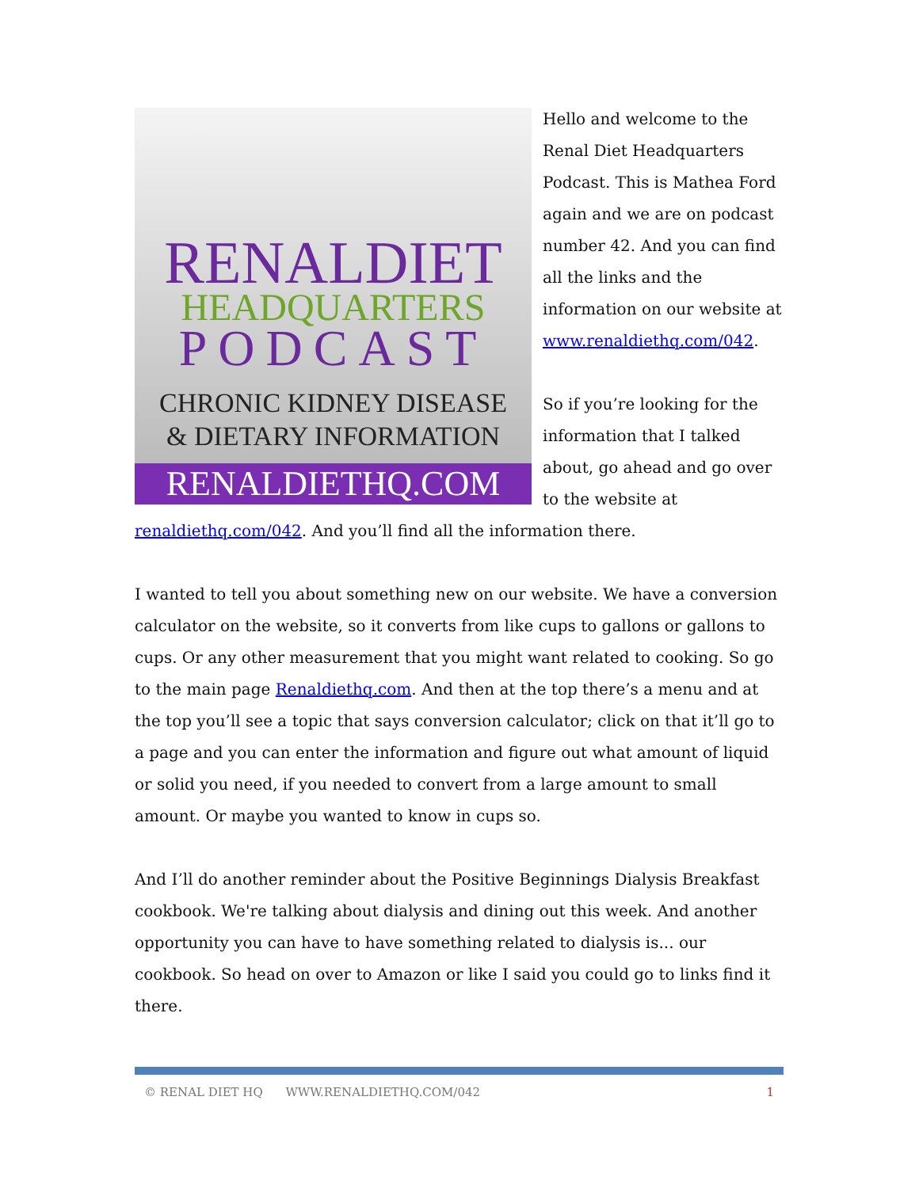RENALDIET
HEADQUARTERS
PODCAST
CHRONIC KIDNEY DISEASE
& DIETARY INFORMATION
RENALDIETHQ.COM
Hello and welcome to the Renal Diet Headquarters Podcast. This is Mathea Ford again and we are on podcast number 42. And you can find all the links and the information on our website at www.renaldiethq.com/042.
So if you’re looking for the information that I talked about, go ahead and go over to the website at renaldiethq.com/042. And you’ll find all the information there.
I wanted to tell you about something new on our website. We have a conversion calculator on the website, so it converts from like cups to gallons or gallons to cups. Or any other measurement that you might want related to cooking. So go to the main page Renaldiethq.com. And then at the top there’s a menu and at the top you’ll see a topic that says conversion calculator; click on that it’ll go to a page and you can enter the information and figure out what amount of liquid or solid you need, if you needed to convert from a large amount to small amount. Or maybe you wanted to know in cups so.
And I’ll do another reminder about the Positive Beginnings Dialysis Breakfast cookbook. We're talking about dialysis and dining out this week. And another opportunity you can have to have something related to dialysis is... our cookbook. So head on over to Amazon or like I said you could go to links find it there.
© RENAL DIET HQ WWW.RENALDIETHQ.COM/042 1